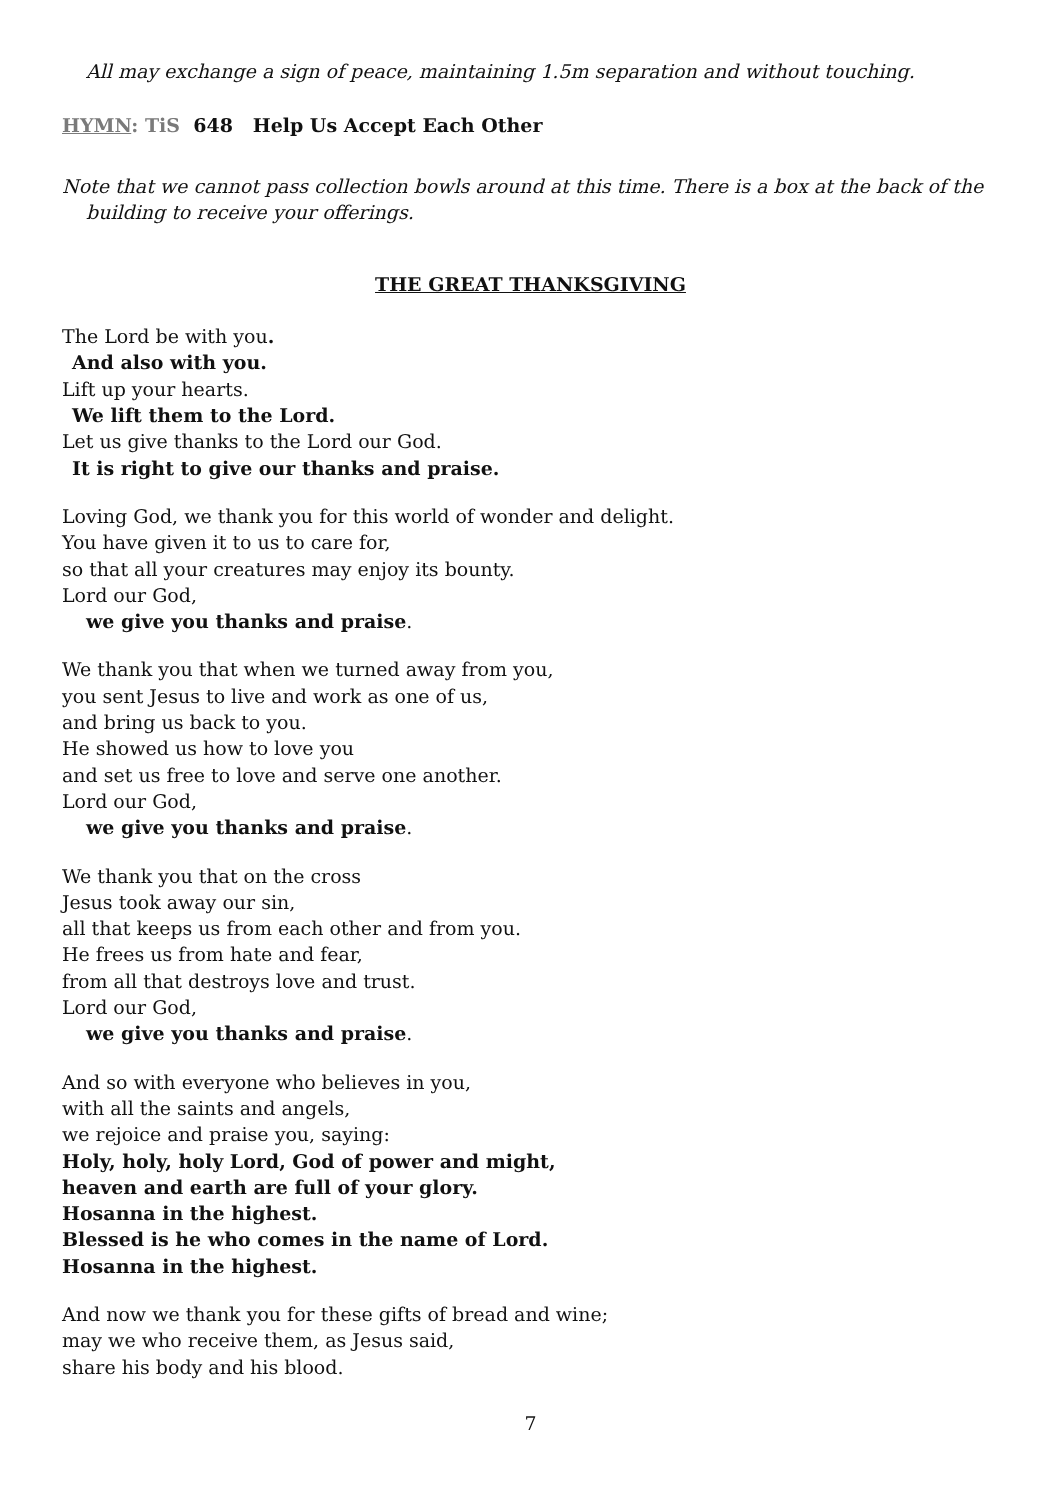All may exchange a sign of peace, maintaining 1.5m separation and without touching.
HYMN: TiS 648 Help Us Accept Each Other
Note that we cannot pass collection bowls around at this time. There is a box at the back of the building to receive your offerings.
THE GREAT THANKSGIVING
The Lord be with you.
And also with you.
Lift up your hearts.
We lift them to the Lord.
Let us give thanks to the Lord our God.
It is right to give our thanks and praise.
Loving God, we thank you for this world of wonder and delight.
You have given it to us to care for,
so that all your creatures may enjoy its bounty.
Lord our God,
we give you thanks and praise.
We thank you that when we turned away from you,
you sent Jesus to live and work as one of us,
and bring us back to you.
He showed us how to love you
and set us free to love and serve one another.
Lord our God,
we give you thanks and praise.
We thank you that on the cross
Jesus took away our sin,
all that keeps us from each other and from you.
He frees us from hate and fear,
from all that destroys love and trust.
Lord our God,
we give you thanks and praise.
And so with everyone who believes in you,
with all the saints and angels,
we rejoice and praise you, saying:
Holy, holy, holy Lord, God of power and might,
heaven and earth are full of your glory.
Hosanna in the highest.
Blessed is he who comes in the name of Lord.
Hosanna in the highest.
And now we thank you for these gifts of bread and wine;
may we who receive them, as Jesus said,
share his body and his blood.
7